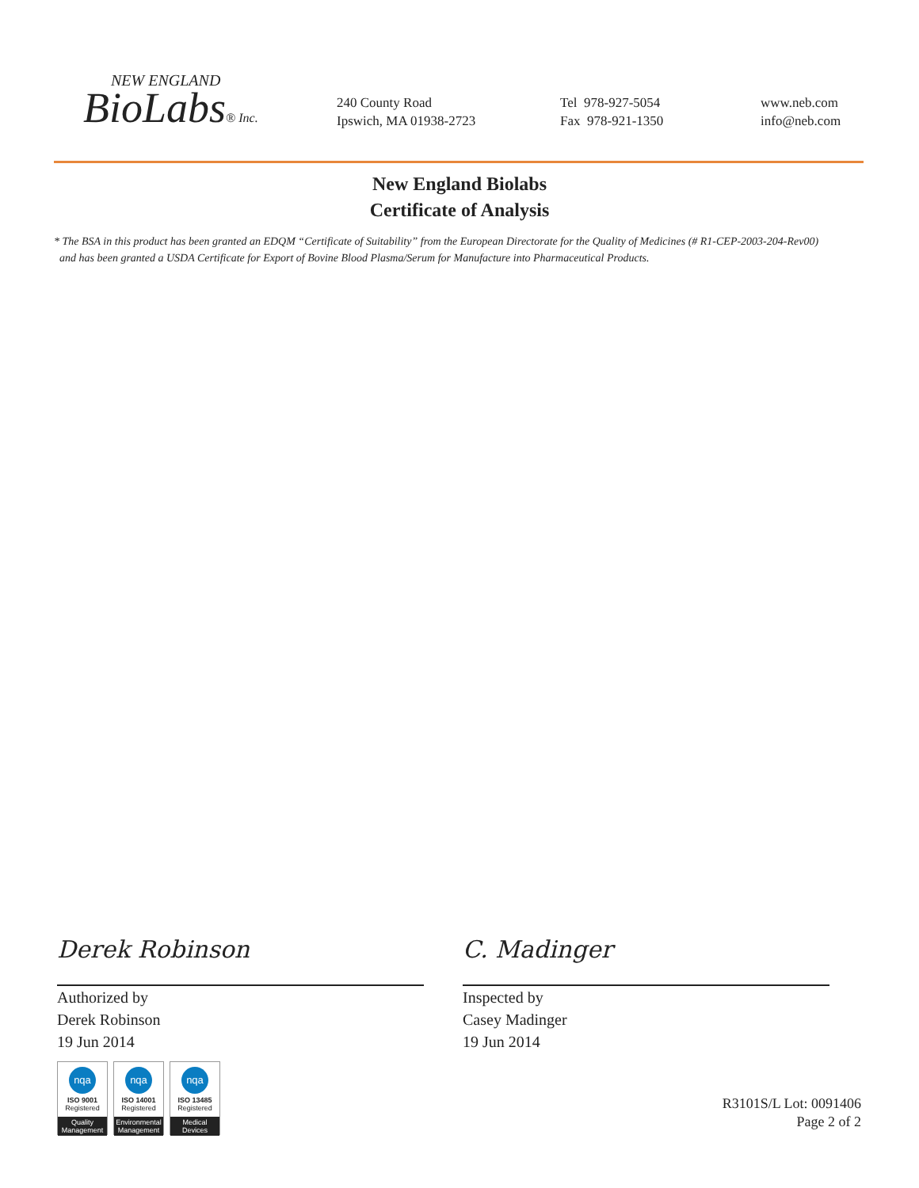NEW ENGLAND
BioLabs® Inc.
240 County Road
Ipswich, MA 01938-2723
Tel 978-927-5054
Fax 978-921-1350
www.neb.com
info@neb.com
New England Biolabs
Certificate of Analysis
* The BSA in this product has been granted an EDQM “Certificate of Suitability” from the European Directorate for the Quality of Medicines (# R1-CEP-2003-204-Rev00)
and has been granted a USDA Certificate for Export of Bovine Blood Plasma/Serum for Manufacture into Pharmaceutical Products.
Derek Robinson
Authorized by
Derek Robinson
19 Jun 2014
C. Madinger
Inspected by
Casey Madinger
19 Jun 2014
nqa
ISO 9001
Registered
Quality Management
nqa
ISO 14001
Registered
Environmental Management
nqa
ISO 13485
Registered
Medical Devices
R3101S/L Lot: 0091406
Page 2 of 2